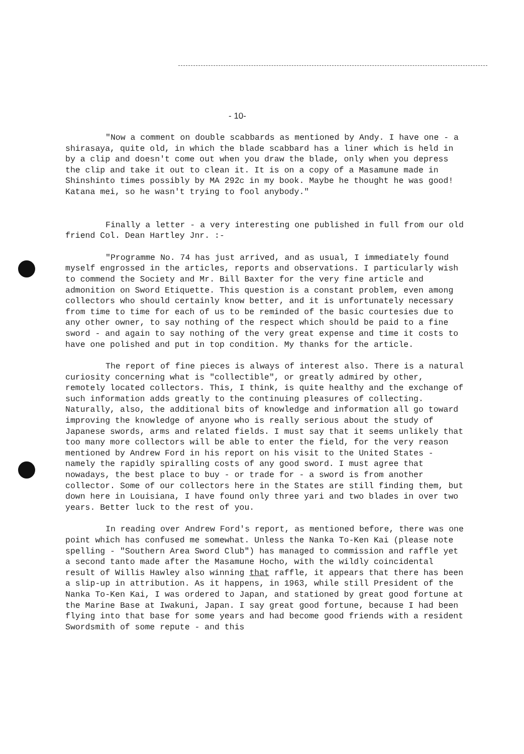- 10-
"Now a comment on double scabbards as mentioned by Andy. I have one - a shirasaya, quite old, in which the blade scabbard has a liner which is held in by a clip and doesn't come out when you draw the blade, only when you depress the clip and take it out to clean it. It is on a copy of a Masamune made in Shinshinto times possibly by MA 292c in my book. Maybe he thought he was good! Katana mei, so he wasn't trying to fool anybody."
Finally a letter - a very interesting one published in full from our old friend Col. Dean Hartley Jnr. :-
"Programme No. 74 has just arrived, and as usual, I immediately found myself engrossed in the articles, reports and observations. I particularly wish to commend the Society and Mr. Bill Baxter for the very fine article and admonition on Sword Etiquette. This question is a constant problem, even among collectors who should certainly know better, and it is unfortunately necessary from time to time for each of us to be reminded of the basic courtesies due to any other owner, to say nothing of the respect which should be paid to a fine sword - and again to say nothing of the very great expense and time it costs to have one polished and put in top condition. My thanks for the article.
The report of fine pieces is always of interest also. There is a natural curiosity concerning what is "collectible", or greatly admired by other, remotely located collectors. This, I think, is quite healthy and the exchange of such information adds greatly to the continuing pleasures of collecting. Naturally, also, the additional bits of knowledge and information all go toward improving the knowledge of anyone who is really serious about the study of Japanese swords, arms and related fields. I must say that it seems unlikely that too many more collectors will be able to enter the field, for the very reason mentioned by Andrew Ford in his report on his visit to the United States - namely the rapidly spiralling costs of any good sword. I must agree that nowadays, the best place to buy - or trade for - a sword is from another collector. Some of our collectors here in the States are still finding them, but down here in Louisiana, I have found only three yari and two blades in over two years. Better luck to the rest of you.
In reading over Andrew Ford's report, as mentioned before, there was one point which has confused me somewhat. Unless the Nanka To-Ken Kai (please note spelling - "Southern Area Sword Club") has managed to commission and raffle yet a second tanto made after the Masamune Hocho, with the wildly coincidental result of Willis Hawley also winning that raffle, it appears that there has been a slip-up in attribution. As it happens, in 1963, while still President of the Nanka To-Ken Kai, I was ordered to Japan, and stationed by great good fortune at the Marine Base at Iwakuni, Japan. I say great good fortune, because I had been flying into that base for some years and had become good friends with a resident Swordsmith of some repute - and this